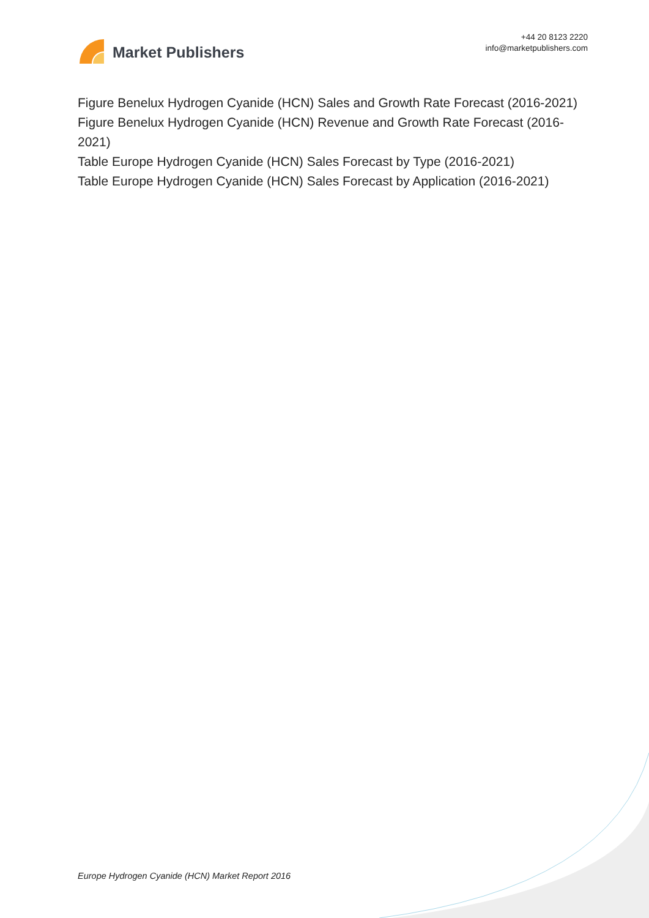Market Publishers
+44 20 8123 2220
info@marketpublishers.com
Figure Benelux Hydrogen Cyanide (HCN) Sales and Growth Rate Forecast (2016-2021)
Figure Benelux Hydrogen Cyanide (HCN) Revenue and Growth Rate Forecast (2016-2021)
Table Europe Hydrogen Cyanide (HCN) Sales Forecast by Type (2016-2021)
Table Europe Hydrogen Cyanide (HCN) Sales Forecast by Application (2016-2021)
Europe Hydrogen Cyanide (HCN) Market Report 2016